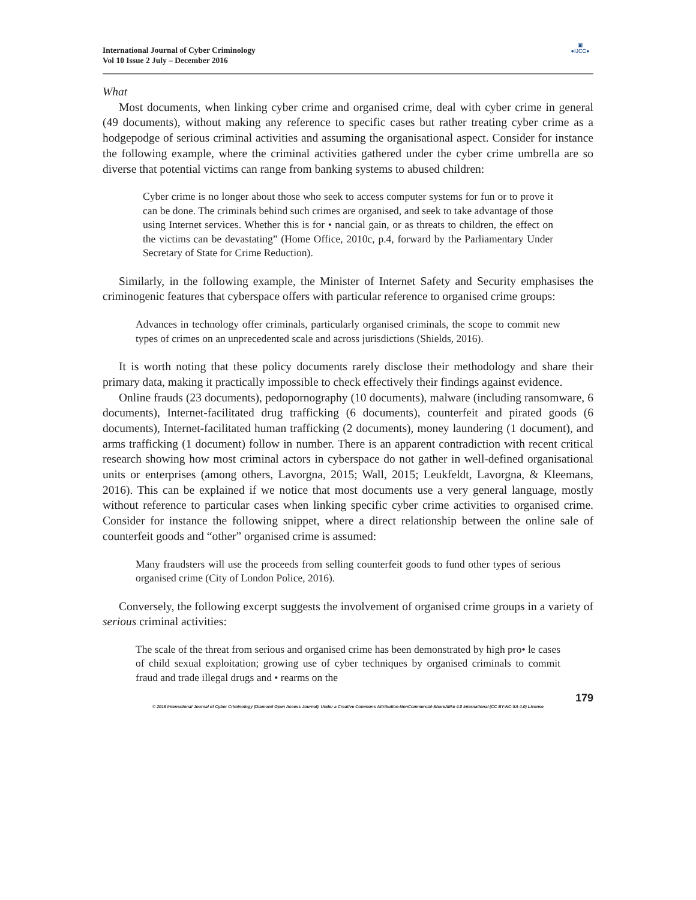International Journal of Cyber Criminology
Vol 10 Issue 2 July – December 2016
▣
●IJCC●
What
Most documents, when linking cyber crime and organised crime, deal with cyber crime in general (49 documents), without making any reference to specific cases but rather treating cyber crime as a hodgepodge of serious criminal activities and assuming the organisational aspect. Consider for instance the following example, where the criminal activities gathered under the cyber crime umbrella are so diverse that potential victims can range from banking systems to abused children:
Cyber crime is no longer about those who seek to access computer systems for fun or to prove it can be done. The criminals behind such crimes are organised, and seek to take advantage of those using Internet services. Whether this is for • nancial gain, or as threats to children, the effect on the victims can be devastating” (Home Office, 2010c, p.4, forward by the Parliamentary Under Secretary of State for Crime Reduction).
Similarly, in the following example, the Minister of Internet Safety and Security emphasises the criminogenic features that cyberspace offers with particular reference to organised crime groups:
Advances in technology offer criminals, particularly organised criminals, the scope to commit new types of crimes on an unprecedented scale and across jurisdictions (Shields, 2016).
It is worth noting that these policy documents rarely disclose their methodology and share their primary data, making it practically impossible to check effectively their findings against evidence.
Online frauds (23 documents), pedopornography (10 documents), malware (including ransomware, 6 documents), Internet-facilitated drug trafficking (6 documents), counterfeit and pirated goods (6 documents), Internet-facilitated human trafficking (2 documents), money laundering (1 document), and arms trafficking (1 document) follow in number. There is an apparent contradiction with recent critical research showing how most criminal actors in cyberspace do not gather in well-defined organisational units or enterprises (among others, Lavorgna, 2015; Wall, 2015; Leukfeldt, Lavorgna, & Kleemans, 2016). This can be explained if we notice that most documents use a very general language, mostly without reference to particular cases when linking specific cyber crime activities to organised crime. Consider for instance the following snippet, where a direct relationship between the online sale of counterfeit goods and “other” organised crime is assumed:
Many fraudsters will use the proceeds from selling counterfeit goods to fund other types of serious organised crime (City of London Police, 2016).
Conversely, the following excerpt suggests the involvement of organised crime groups in a variety of serious criminal activities:
The scale of the threat from serious and organised crime has been demonstrated by high pro• le cases of child sexual exploitation; growing use of cyber techniques by organised criminals to commit fraud and trade illegal drugs and • rearms on the
179
© 2016 International Journal of Cyber Criminology (Diamond Open Access Journal). Under a Creative Commons Attribution-NonCommercial-ShareAlike 4.0 International (CC BY-NC-SA 4.0) License